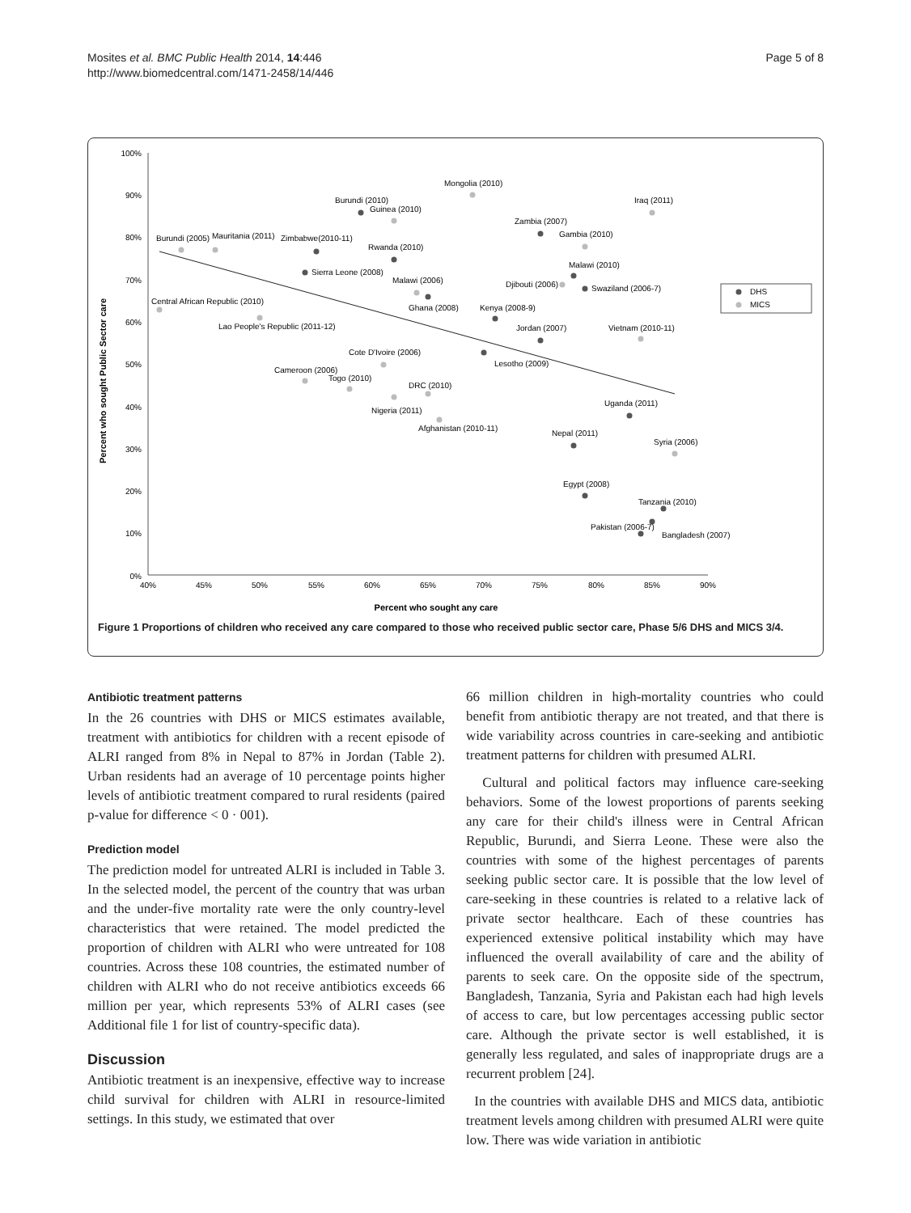Mosites et al. BMC Public Health 2014, 14:446
http://www.biomedcentral.com/1471-2458/14/446
Page 5 of 8
100%
90%
80%
70%
60%
50%
40%
30%
20%
10%
0%
40%
45%
50%
55%
60%
65%
70%
75%
80%
85%
90%
Percent who sought any care
Percent who sought Public Sector care
Mongolia (2010)
Iraq (2011)
Burundi (2010)
Guinea (2010)
Zambia (2007)
Gambia (2010)
Burundi (2005)
Mauritania (2011)
Zimbabwe(2010-11)
Rwanda (2010)
Malawi (2010)
Sierra Leone (2008)
Malawi (2006)
Djibouti (2006)
Swaziland (2006-7)
Central African Republic (2010)
Ghana (2008)
Kenya (2008-9)
Lao People's Republic (2011-12)
Jordan (2007)
Vietnam (2010-11)
Cote D'Ivoire (2006)
Lesotho (2009)
Cameroon (2006)
Togo (2010)
DRC (2010)
Uganda (2011)
Nigeria (2011)
Afghanistan (2010-11)
Nepal (2011)
Syria (2006)
Egypt (2008)
Tanzania (2010)
Pakistan (2006-7)
Bangladesh (2007)
DHS
MICS
Figure 1 Proportions of children who received any care compared to those who received public sector care, Phase 5/6 DHS and MICS 3/4.
Antibiotic treatment patterns
In the 26 countries with DHS or MICS estimates available, treatment with antibiotics for children with a recent episode of ALRI ranged from 8% in Nepal to 87% in Jordan (Table 2). Urban residents had an average of 10 percentage points higher levels of antibiotic treatment compared to rural residents (paired p-value for difference < 0 · 001).
Prediction model
The prediction model for untreated ALRI is included in Table 3. In the selected model, the percent of the country that was urban and the under-five mortality rate were the only country-level characteristics that were retained. The model predicted the proportion of children with ALRI who were untreated for 108 countries. Across these 108 countries, the estimated number of children with ALRI who do not receive antibiotics exceeds 66 million per year, which represents 53% of ALRI cases (see Additional file 1 for list of country-specific data).
Discussion
Antibiotic treatment is an inexpensive, effective way to increase child survival for children with ALRI in resource-limited settings. In this study, we estimated that over
66 million children in high-mortality countries who could benefit from antibiotic therapy are not treated, and that there is wide variability across countries in care-seeking and antibiotic treatment patterns for children with presumed ALRI.
Cultural and political factors may influence care-seeking behaviors. Some of the lowest proportions of parents seeking any care for their child's illness were in Central African Republic, Burundi, and Sierra Leone. These were also the countries with some of the highest percentages of parents seeking public sector care. It is possible that the low level of care-seeking in these countries is related to a relative lack of private sector healthcare. Each of these countries has experienced extensive political instability which may have influenced the overall availability of care and the ability of parents to seek care. On the opposite side of the spectrum, Bangladesh, Tanzania, Syria and Pakistan each had high levels of access to care, but low percentages accessing public sector care. Although the private sector is well established, it is generally less regulated, and sales of inappropriate drugs are a recurrent problem [24].
In the countries with available DHS and MICS data, antibiotic treatment levels among children with presumed ALRI were quite low. There was wide variation in antibiotic